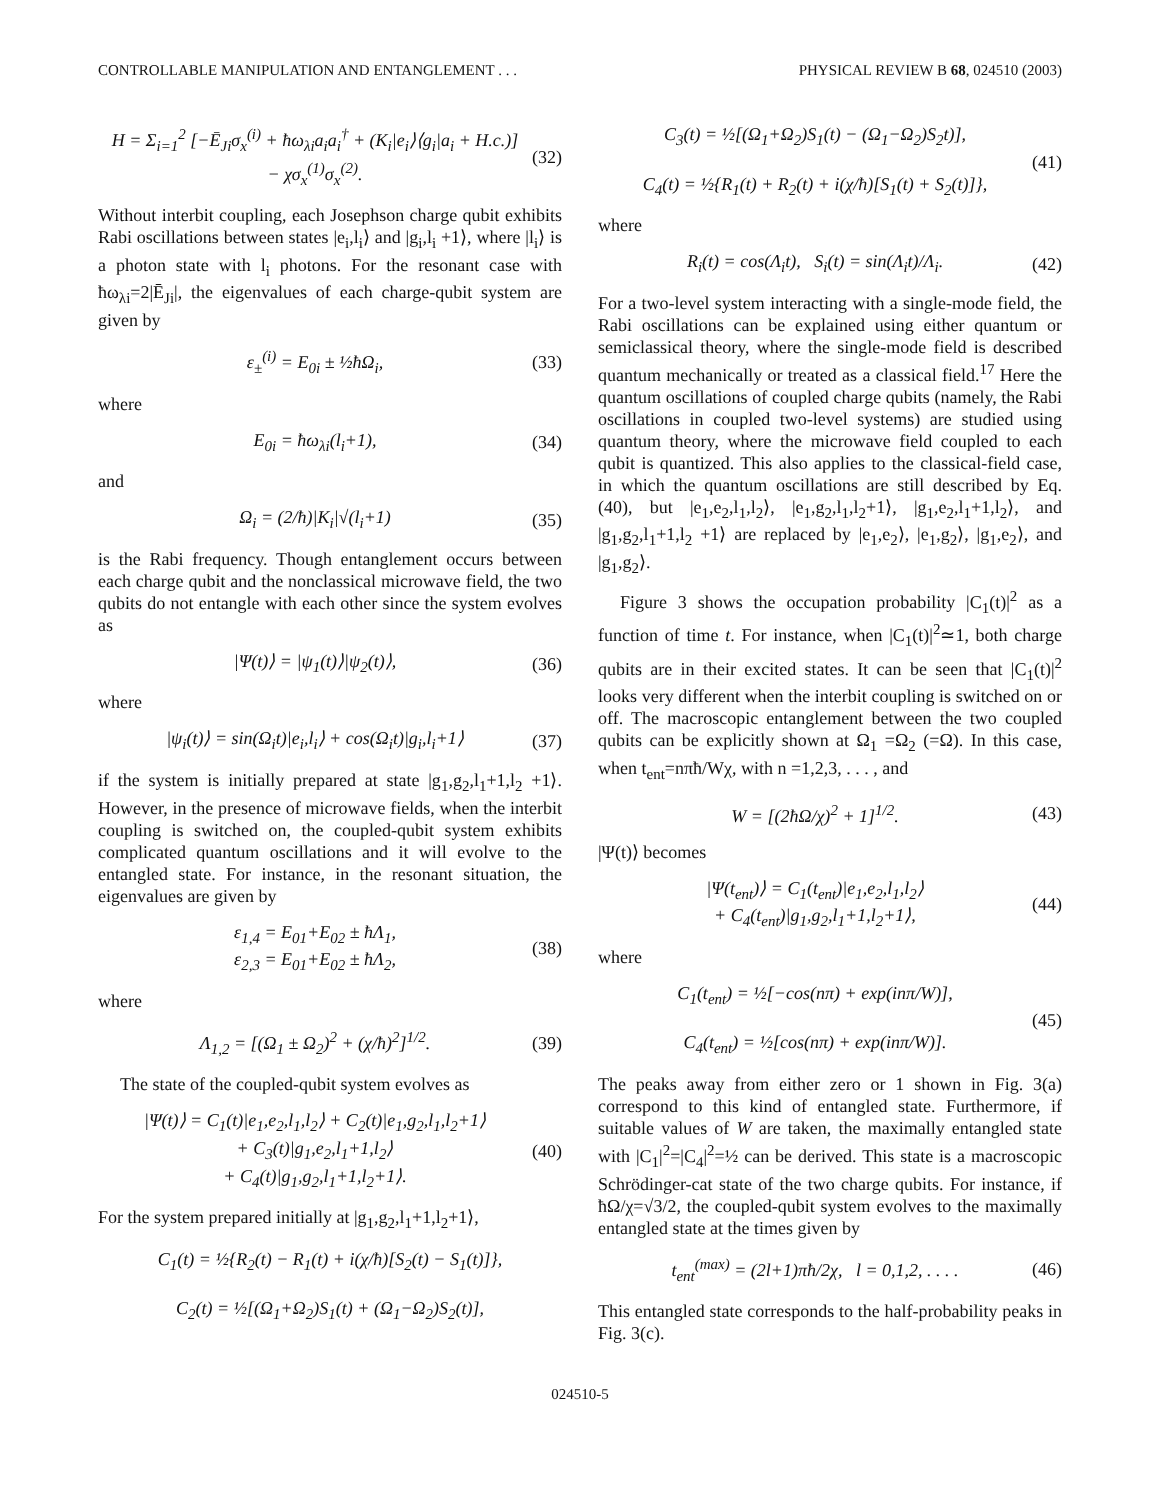CONTROLLABLE MANIPULATION AND ENTANGLEMENT . . . PHYSICAL REVIEW B 68, 024510 (2003)
H = Σ<sub>i=1</sub><sup>2</sup> [−Ē<sub>Ji</sub>σ<sub>x</sub><sup>(i)</sup> + ħω<sub>λi</sub>a<sub>i</sub>a<sub>i</sub><sup>†</sup> + (K<sub>i</sub>|e<sub>i</sub>⟩⟨g<sub>i</sub>|a<sub>i</sub> + H.c.)]
− χσ<sub>x</sub><sup>(1)</sup>σ<sub>x</sub><sup>(2)</sup>. (32)
Without interbit coupling, each Josephson charge qubit exhibits Rabi oscillations between states |e<sub>i</sub>,l<sub>i</sub>⟩ and |g<sub>i</sub>,l<sub>i</sub> +1⟩, where |l<sub>i</sub>⟩ is a photon state with l<sub>i</sub> photons. For the resonant case with ħω<sub>λi</sub>=2|Ē<sub>Ji</sub>|, the eigenvalues of each charge-qubit system are given by
ε<sub>±</sub><sup>(i)</sup> = E<sub>0i</sub> ± ½ħΩ<sub>i</sub>, (33)
where
E<sub>0i</sub> = ħω<sub>λi</sub>(l<sub>i</sub>+1), (34)
and
Ω<sub>i</sub> = (2/ħ)|K<sub>i</sub>|√(l<sub>i</sub>+1) (35)
is the Rabi frequency. Though entanglement occurs between each charge qubit and the nonclassical microwave field, the two qubits do not entangle with each other since the system evolves as
|Ψ(t)⟩ = |ψ<sub>1</sub>(t)⟩|ψ<sub>2</sub>(t)⟩, (36)
where
|ψ<sub>i</sub>(t)⟩ = sin(Ω<sub>i</sub>t)|e<sub>i</sub>,l<sub>i</sub>⟩ + cos(Ω<sub>i</sub>t)|g<sub>i</sub>,l<sub>i</sub>+1⟩ (37)
if the system is initially prepared at state |g<sub>1</sub>,g<sub>2</sub>,l<sub>1</sub>+1,l<sub>2</sub> +1⟩. However, in the presence of microwave fields, when the interbit coupling is switched on, the coupled-qubit system exhibits complicated quantum oscillations and it will evolve to the entangled state. For instance, in the resonant situation, the eigenvalues are given by
ε<sub>1,4</sub> = E<sub>01</sub>+E<sub>02</sub> ± ħΛ<sub>1</sub>,
ε<sub>2,3</sub> = E<sub>01</sub>+E<sub>02</sub> ± ħΛ<sub>2</sub>, (38)
where
Λ<sub>1,2</sub> = [(Ω<sub>1</sub> ± Ω<sub>2</sub>)<sup>2</sup> + (χ/ħ)<sup>2</sup>]<sup>1/2</sup>. (39)
The state of the coupled-qubit system evolves as
|Ψ(t)⟩ = C<sub>1</sub>(t)|e<sub>1</sub>,e<sub>2</sub>,l<sub>1</sub>,l<sub>2</sub>⟩ + C<sub>2</sub>(t)|e<sub>1</sub>,g<sub>2</sub>,l<sub>1</sub>,l<sub>2</sub>+1⟩
+ C<sub>3</sub>(t)|g<sub>1</sub>,e<sub>2</sub>,l<sub>1</sub>+1,l<sub>2</sub>⟩
+ C<sub>4</sub>(t)|g<sub>1</sub>,g<sub>2</sub>,l<sub>1</sub>+1,l<sub>2</sub>+1⟩. (40)
For the system prepared initially at |g<sub>1</sub>,g<sub>2</sub>,l<sub>1</sub>+1,l<sub>2</sub>+1⟩,
C<sub>1</sub>(t) = ½{R<sub>2</sub>(t) − R<sub>1</sub>(t) + i(χ/ħ)[S<sub>2</sub>(t) − S<sub>1</sub>(t)]},
C<sub>2</sub>(t) = ½[(Ω<sub>1</sub>+Ω<sub>2</sub>)S<sub>1</sub>(t) + (Ω<sub>1</sub>−Ω<sub>2</sub>)S<sub>2</sub>(t)],
C<sub>3</sub>(t) = ½[(Ω<sub>1</sub>+Ω<sub>2</sub>)S<sub>1</sub>(t) − (Ω<sub>1</sub>−Ω<sub>2</sub>)S<sub>2</sub>t)],
C<sub>4</sub>(t) = ½{R<sub>1</sub>(t) + R<sub>2</sub>(t) + i(χ/ħ)[S<sub>1</sub>(t) + S<sub>2</sub>(t)]}, (41)
where
R<sub>i</sub>(t) = cos(Λ<sub>i</sub>t), S<sub>i</sub>(t) = sin(Λ<sub>i</sub>t)/Λ<sub>i</sub>. (42)
For a two-level system interacting with a single-mode field, the Rabi oscillations can be explained using either quantum or semiclassical theory, where the single-mode field is described quantum mechanically or treated as a classical field.<sup>17</sup> Here the quantum oscillations of coupled charge qubits (namely, the Rabi oscillations in coupled two-level systems) are studied using quantum theory, where the microwave field coupled to each qubit is quantized. This also applies to the classical-field case, in which the quantum oscillations are still described by Eq. (40), but |e<sub>1</sub>,e<sub>2</sub>,l<sub>1</sub>,l<sub>2</sub>⟩, |e<sub>1</sub>,g<sub>2</sub>,l<sub>1</sub>,l<sub>2</sub>+1⟩, |g<sub>1</sub>,e<sub>2</sub>,l<sub>1</sub>+1,l<sub>2</sub>⟩, and |g<sub>1</sub>,g<sub>2</sub>,l<sub>1</sub>+1,l<sub>2</sub> +1⟩ are replaced by |e<sub>1</sub>,e<sub>2</sub>⟩, |e<sub>1</sub>,g<sub>2</sub>⟩, |g<sub>1</sub>,e<sub>2</sub>⟩, and |g<sub>1</sub>,g<sub>2</sub>⟩.
Figure 3 shows the occupation probability |C<sub>1</sub>(t)|<sup>2</sup> as a function of time t. For instance, when |C<sub>1</sub>(t)|<sup>2</sup>≃1, both charge qubits are in their excited states. It can be seen that |C<sub>1</sub>(t)|<sup>2</sup> looks very different when the interbit coupling is switched on or off. The macroscopic entanglement between the two coupled qubits can be explicitly shown at Ω<sub>1</sub> =Ω<sub>2</sub> (=Ω). In this case, when t<sub>ent</sub>=nπħ/Wχ, with n =1,2,3, . . . , and
W = [(2ħΩ/χ)<sup>2</sup> + 1]<sup>1/2</sup>. (43)
|Ψ(t)⟩ becomes
|Ψ(t<sub>ent</sub>)⟩ = C<sub>1</sub>(t<sub>ent</sub>)|e<sub>1</sub>,e<sub>2</sub>,l<sub>1</sub>,l<sub>2</sub>⟩
+ C<sub>4</sub>(t<sub>ent</sub>)|g<sub>1</sub>,g<sub>2</sub>,l<sub>1</sub>+1,l<sub>2</sub>+1⟩, (44)
where
C<sub>1</sub>(t<sub>ent</sub>) = ½[−cos(nπ) + exp(inπ/W)],
C<sub>4</sub>(t<sub>ent</sub>) = ½[cos(nπ) + exp(inπ/W)]. (45)
The peaks away from either zero or 1 shown in Fig. 3(a) correspond to this kind of entangled state. Furthermore, if suitable values of W are taken, the maximally entangled state with |C<sub>1</sub>|<sup>2</sup>=|C<sub>4</sub>|<sup>2</sup>=½ can be derived. This state is a macroscopic Schrödinger-cat state of the two charge qubits. For instance, if ħΩ/χ=√3/2, the coupled-qubit system evolves to the maximally entangled state at the times given by
t<sub>ent</sub><sup>(max)</sup> = (2l+1)πħ/2χ, l = 0,1,2, . . . . (46)
This entangled state corresponds to the half-probability peaks in Fig. 3(c).
024510-5